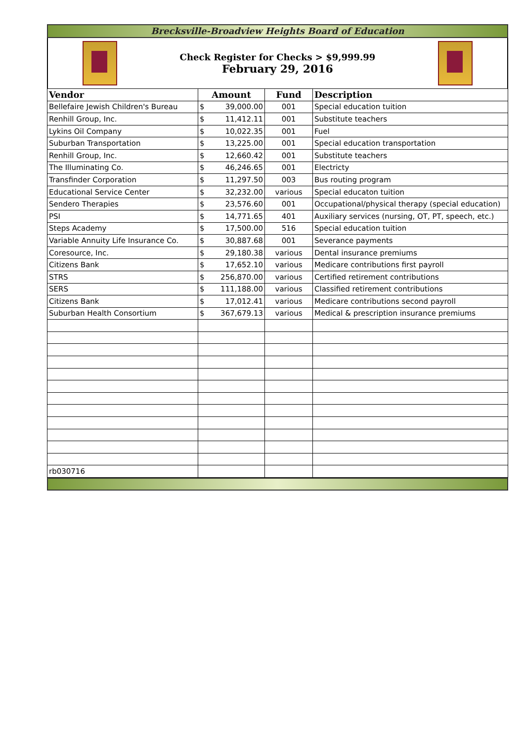Brecksville-Broadview Heights Board of Education
Check Register for Checks > $9,999.99
February 29, 2016
| Vendor | Amount | Fund | Description |
| --- | --- | --- | --- |
| Bellefaire Jewish Children's Bureau | $ 39,000.00 | 001 | Special education tuition |
| Renhill Group, Inc. | $ 11,412.11 | 001 | Substitute teachers |
| Lykins Oil Company | $ 10,022.35 | 001 | Fuel |
| Suburban Transportation | $ 13,225.00 | 001 | Special education transportation |
| Renhill Group, Inc. | $ 12,660.42 | 001 | Substitute teachers |
| The Illuminating Co. | $ 46,246.65 | 001 | Electricty |
| Transfinder Corporation | $ 11,297.50 | 003 | Bus routing program |
| Educational Service Center | $ 32,232.00 | various | Special educaton tuition |
| Sendero Therapies | $ 23,576.60 | 001 | Occupational/physical therapy (special education) |
| PSI | $ 14,771.65 | 401 | Auxiliary services (nursing, OT, PT, speech, etc.) |
| Steps Academy | $ 17,500.00 | 516 | Special education tuition |
| Variable Annuity Life Insurance Co. | $ 30,887.68 | 001 | Severance payments |
| Coresource, Inc. | $ 29,180.38 | various | Dental insurance premiums |
| Citizens Bank | $ 17,652.10 | various | Medicare contributions first payroll |
| STRS | $ 256,870.00 | various | Certified retirement contributions |
| SERS | $ 111,188.00 | various | Classified retirement contributions |
| Citizens Bank | $ 17,012.41 | various | Medicare contributions second payroll |
| Suburban Health Consortium | $ 367,679.13 | various | Medical & prescription insurance premiums |
| rb030716 | | | |